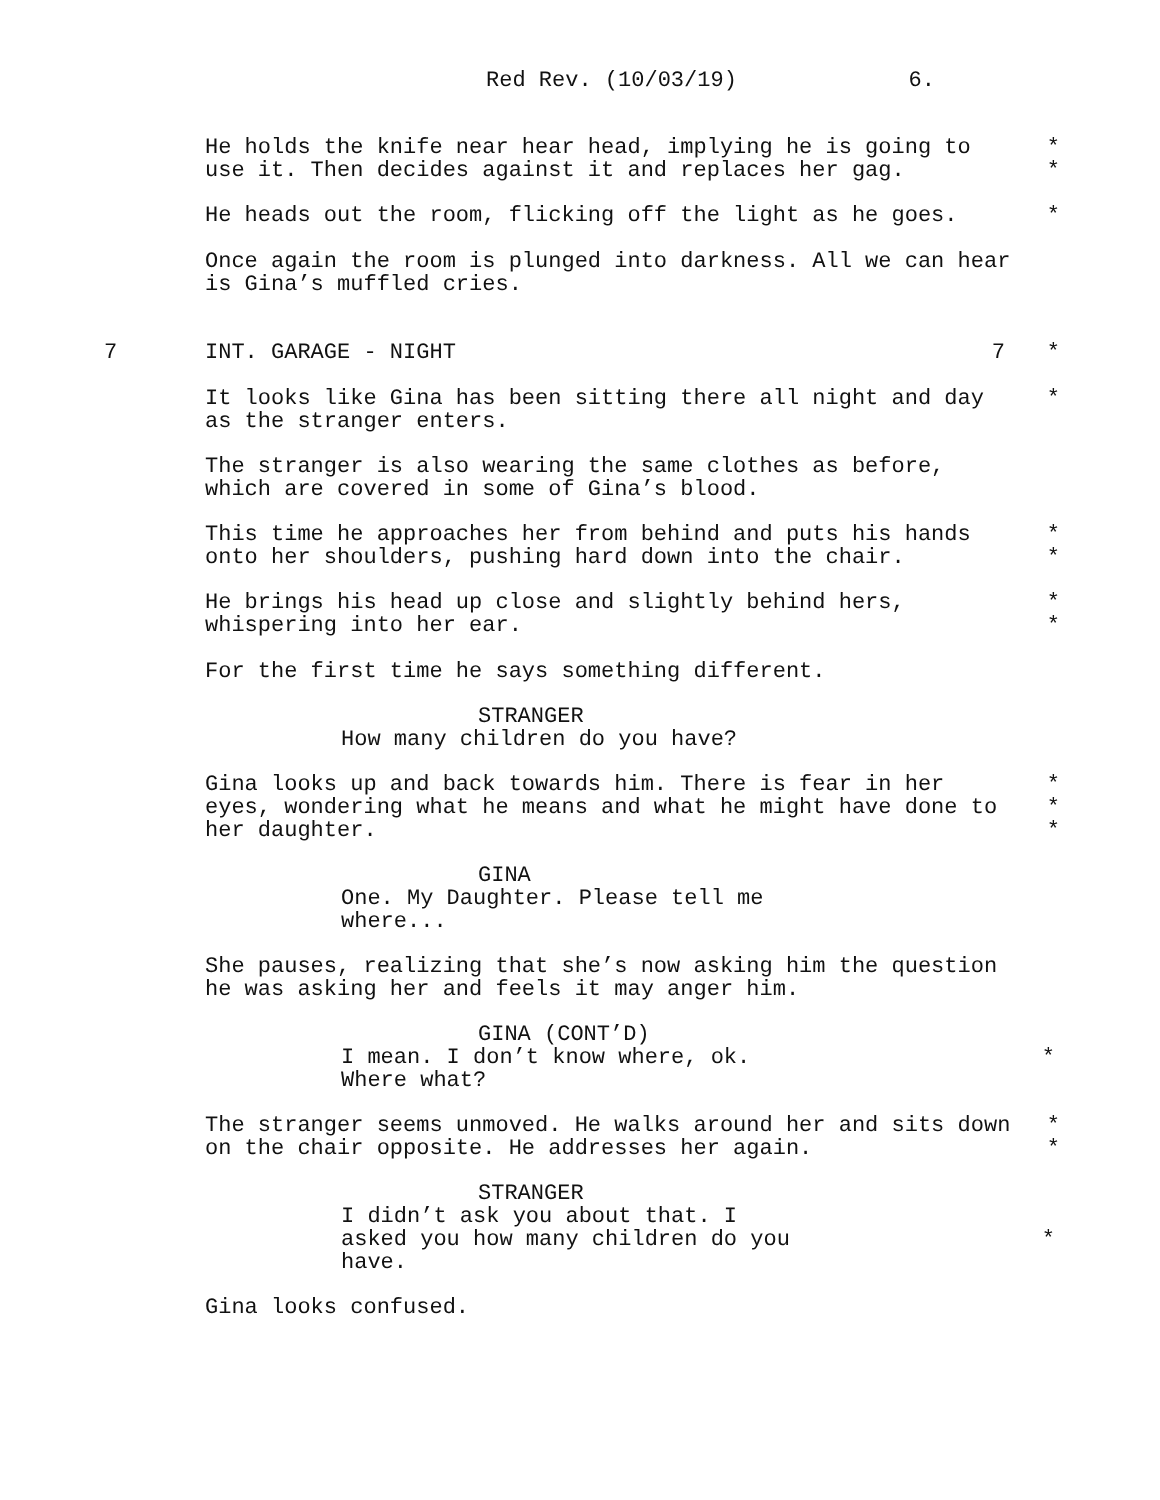Red Rev. (10/03/19) 6.
He holds the knife near hear head, implying he is going to *
use it. Then decides against it and replaces her gag. *
He heads out the room, flicking off the light as he goes. *
Once again the room is plunged into darkness. All we can hear
is Gina’s muffled cries.
7 INT. GARAGE - NIGHT 7 *
It looks like Gina has been sitting there all night and day *
as the stranger enters.
The stranger is also wearing the same clothes as before,
which are covered in some of Gina’s blood.
This time he approaches her from behind and puts his hands *
onto her shoulders, pushing hard down into the chair. *
He brings his head up close and slightly behind hers, *
whispering into her ear. *
For the first time he says something different.
STRANGER
How many children do you have?
Gina looks up and back towards him. There is fear in her *
eyes, wondering what he means and what he might have done to *
her daughter. *
GINA
One. My Daughter. Please tell me
where...
She pauses, realizing that she’s now asking him the question
he was asking her and feels it may anger him.
GINA (CONT’D)
I mean. I don’t know where, ok. *
Where what?
The stranger seems unmoved. He walks around her and sits down *
on the chair opposite. He addresses her again. *
STRANGER
I didn’t ask you about that. I
asked you how many children do you *
have.
Gina looks confused.